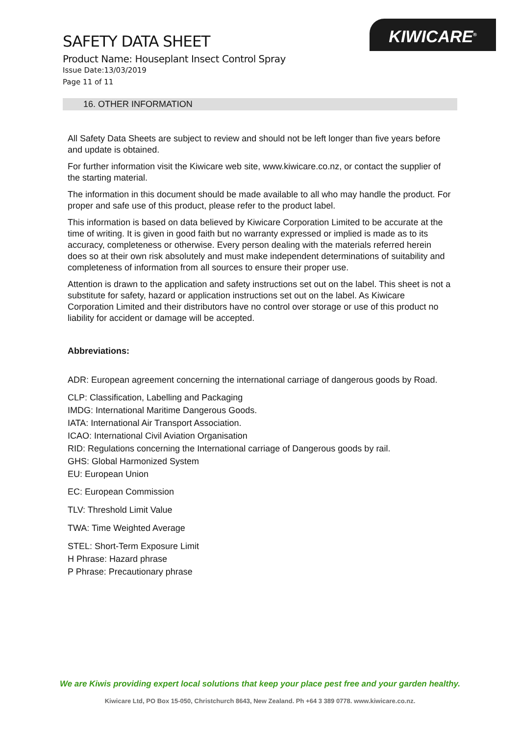KIWICARE<sup>®</sup>
SAFETY DATA SHEET
Product Name: Houseplant Insect Control Spray
Issue Date:13/03/2019
Page 11 of 11
16. OTHER INFORMATION
All Safety Data Sheets are subject to review and should not be left longer than five years before and update is obtained.
For further information visit the Kiwicare web site, www.kiwicare.co.nz, or contact the supplier of the starting material.
The information in this document should be made available to all who may handle the product. For proper and safe use of this product, please refer to the product label.
This information is based on data believed by Kiwicare Corporation Limited to be accurate at the time of writing. It is given in good faith but no warranty expressed or implied is made as to its accuracy, completeness or otherwise. Every person dealing with the materials referred herein does so at their own risk absolutely and must make independent determinations of suitability and completeness of information from all sources to ensure their proper use.
Attention is drawn to the application and safety instructions set out on the label. This sheet is not a substitute for safety, hazard or application instructions set out on the label. As Kiwicare Corporation Limited and their distributors have no control over storage or use of this product no liability for accident or damage will be accepted.
Abbreviations:
ADR: European agreement concerning the international carriage of dangerous goods by Road.
CLP: Classification, Labelling and Packaging
IMDG: International Maritime Dangerous Goods.
IATA: International Air Transport Association.
ICAO: International Civil Aviation Organisation
RID: Regulations concerning the International carriage of Dangerous goods by rail.
GHS: Global Harmonized System
EU: European Union
EC: European Commission
TLV: Threshold Limit Value
TWA: Time Weighted Average
STEL: Short-Term Exposure Limit
H Phrase: Hazard phrase
P Phrase: Precautionary phrase
We are Kiwis providing expert local solutions that keep your place pest free and your garden healthy.
Kiwicare Ltd, PO Box 15-050, Christchurch 8643, New Zealand. Ph +64 3 389 0778. www.kiwicare.co.nz.